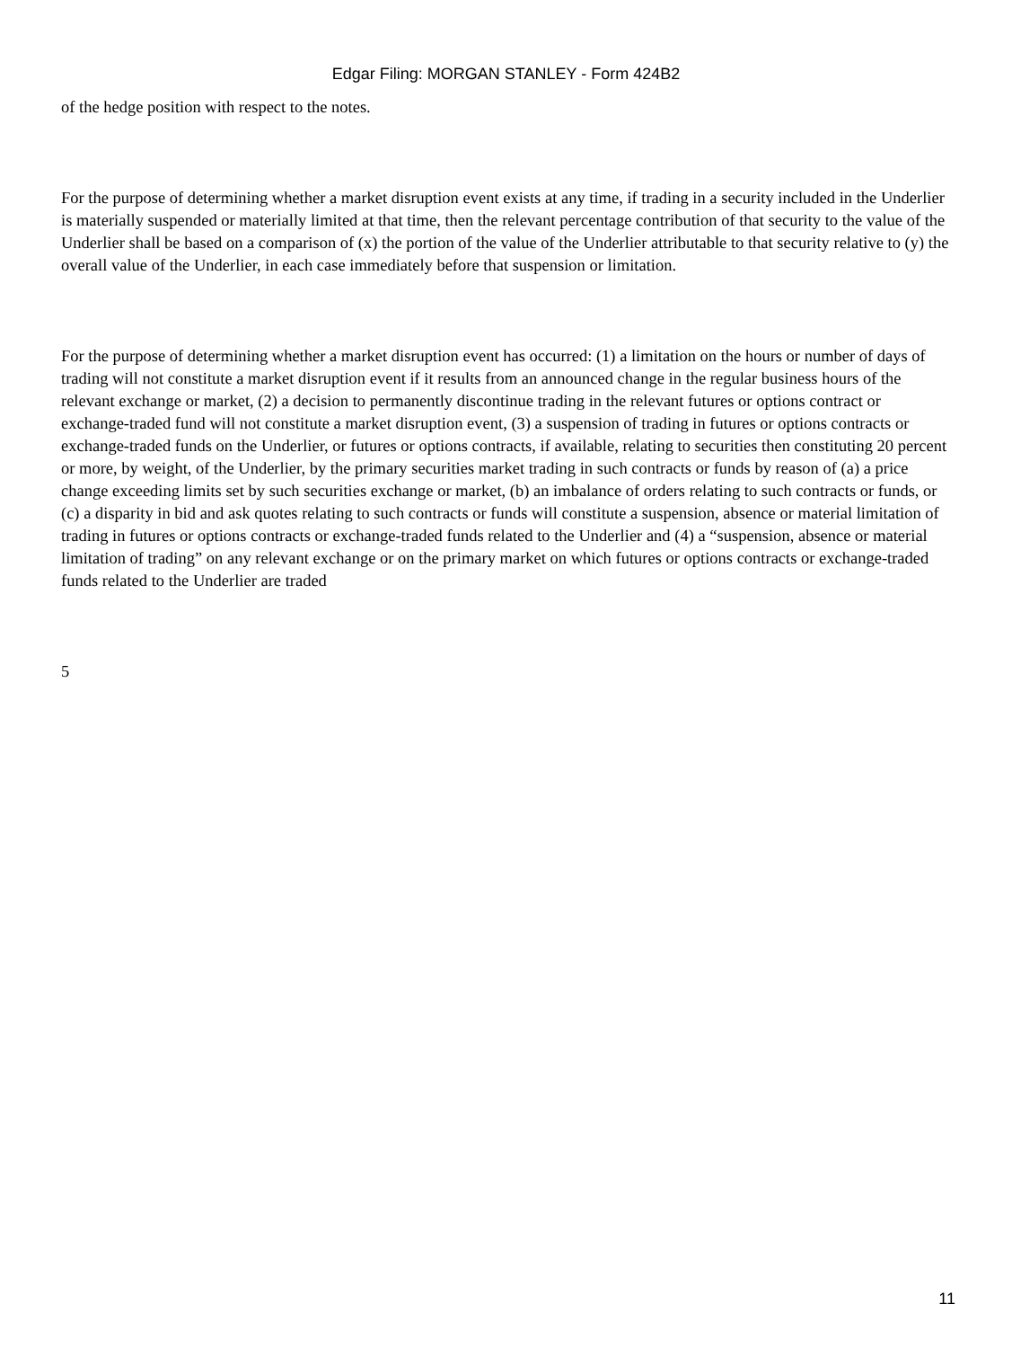Edgar Filing: MORGAN STANLEY - Form 424B2
of the hedge position with respect to the notes.
For the purpose of determining whether a market disruption event exists at any time, if trading in a security included in the Underlier is materially suspended or materially limited at that time, then the relevant percentage contribution of that security to the value of the Underlier shall be based on a comparison of (x) the portion of the value of the Underlier attributable to that security relative to (y) the overall value of the Underlier, in each case immediately before that suspension or limitation.
For the purpose of determining whether a market disruption event has occurred: (1) a limitation on the hours or number of days of trading will not constitute a market disruption event if it results from an announced change in the regular business hours of the relevant exchange or market, (2) a decision to permanently discontinue trading in the relevant futures or options contract or exchange-traded fund will not constitute a market disruption event, (3) a suspension of trading in futures or options contracts or exchange-traded funds on the Underlier, or futures or options contracts, if available, relating to securities then constituting 20 percent or more, by weight, of the Underlier, by the primary securities market trading in such contracts or funds by reason of (a) a price change exceeding limits set by such securities exchange or market, (b) an imbalance of orders relating to such contracts or funds, or (c) a disparity in bid and ask quotes relating to such contracts or funds will constitute a suspension, absence or material limitation of trading in futures or options contracts or exchange-traded funds related to the Underlier and (4) a “suspension, absence or material limitation of trading” on any relevant exchange or on the primary market on which futures or options contracts or exchange-traded funds related to the Underlier are traded
5
11